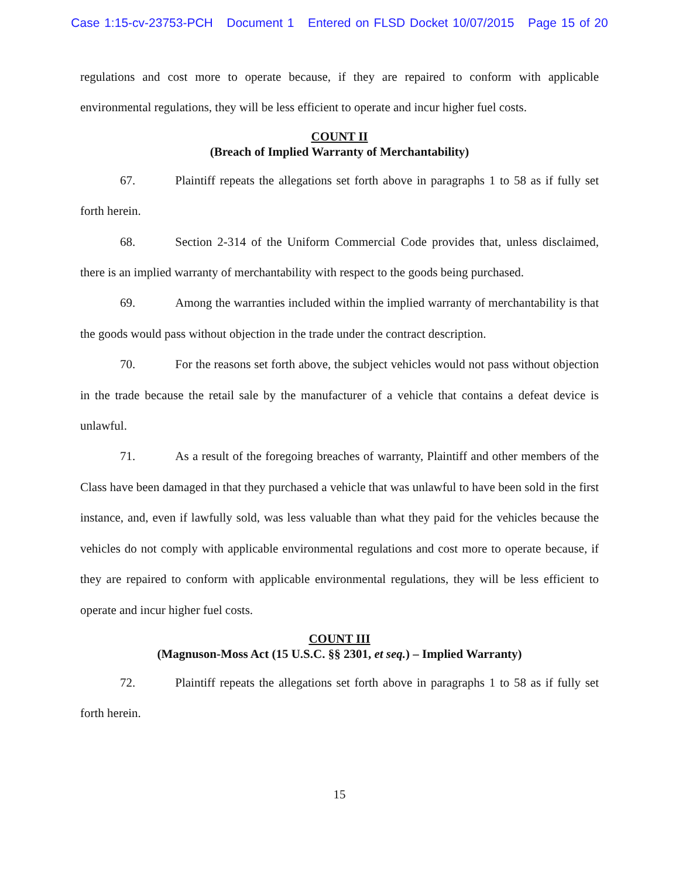Case 1:15-cv-23753-PCH Document 1 Entered on FLSD Docket 10/07/2015 Page 15 of 20
regulations and cost more to operate because, if they are repaired to conform with applicable environmental regulations, they will be less efficient to operate and incur higher fuel costs.
COUNT II
(Breach of Implied Warranty of Merchantability)
67. Plaintiff repeats the allegations set forth above in paragraphs 1 to 58 as if fully set forth herein.
68. Section 2-314 of the Uniform Commercial Code provides that, unless disclaimed, there is an implied warranty of merchantability with respect to the goods being purchased.
69. Among the warranties included within the implied warranty of merchantability is that the goods would pass without objection in the trade under the contract description.
70. For the reasons set forth above, the subject vehicles would not pass without objection in the trade because the retail sale by the manufacturer of a vehicle that contains a defeat device is unlawful.
71. As a result of the foregoing breaches of warranty, Plaintiff and other members of the Class have been damaged in that they purchased a vehicle that was unlawful to have been sold in the first instance, and, even if lawfully sold, was less valuable than what they paid for the vehicles because the vehicles do not comply with applicable environmental regulations and cost more to operate because, if they are repaired to conform with applicable environmental regulations, they will be less efficient to operate and incur higher fuel costs.
COUNT III
(Magnuson-Moss Act (15 U.S.C. §§ 2301, et seq.) – Implied Warranty)
72. Plaintiff repeats the allegations set forth above in paragraphs 1 to 58 as if fully set forth herein.
15